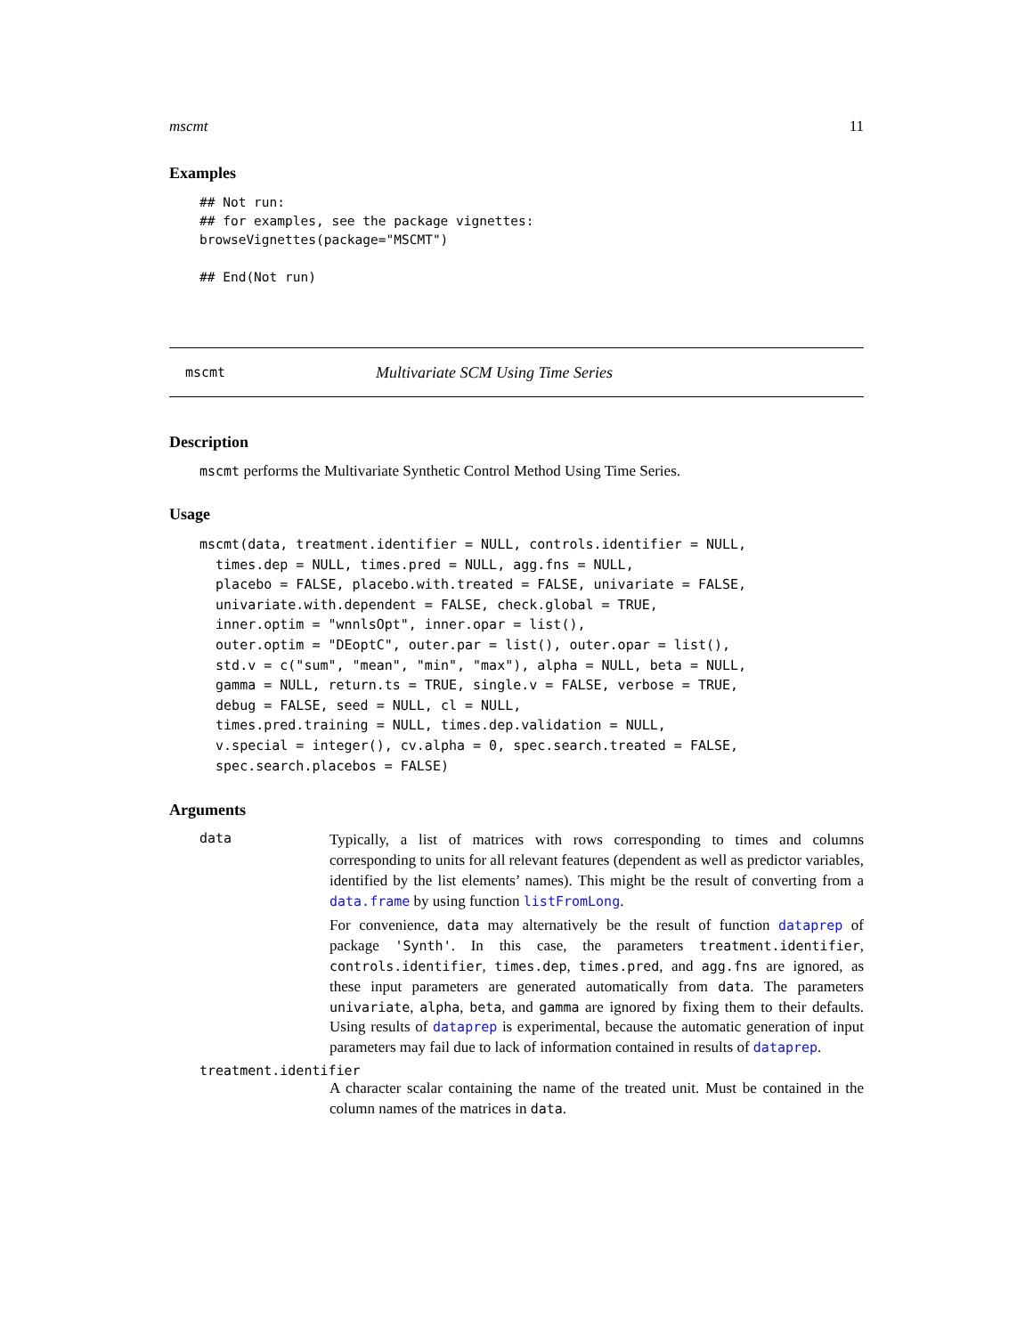mscmt 11
Examples
## Not run:
## for examples, see the package vignettes:
browseVignettes(package="MSCMT")

## End(Not run)
mscmt Multivariate SCM Using Time Series
Description
mscmt performs the Multivariate Synthetic Control Method Using Time Series.
Usage
mscmt(data, treatment.identifier = NULL, controls.identifier = NULL,
  times.dep = NULL, times.pred = NULL, agg.fns = NULL,
  placebo = FALSE, placebo.with.treated = FALSE, univariate = FALSE,
  univariate.with.dependent = FALSE, check.global = TRUE,
  inner.optim = "wnnlsOpt", inner.opar = list(),
  outer.optim = "DEoptC", outer.par = list(), outer.opar = list(),
  std.v = c("sum", "mean", "min", "max"), alpha = NULL, beta = NULL,
  gamma = NULL, return.ts = TRUE, single.v = FALSE, verbose = TRUE,
  debug = FALSE, seed = NULL, cl = NULL,
  times.pred.training = NULL, times.dep.validation = NULL,
  v.special = integer(), cv.alpha = 0, spec.search.treated = FALSE,
  spec.search.placebos = FALSE)
Arguments
data
Typically, a list of matrices with rows corresponding to times and columns corresponding to units for all relevant features (dependent as well as predictor variables, identified by the list elements’ names). This might be the result of converting from a data.frame by using function listFromLong.
For convenience, data may alternatively be the result of function dataprep of package 'Synth'. In this case, the parameters treatment.identifier, controls.identifier, times.dep, times.pred, and agg.fns are ignored, as these input parameters are generated automatically from data. The parameters univariate, alpha, beta, and gamma are ignored by fixing them to their defaults. Using results of dataprep is experimental, because the automatic generation of input parameters may fail due to lack of information contained in results of dataprep.
treatment.identifier
A character scalar containing the name of the treated unit. Must be contained in the column names of the matrices in data.